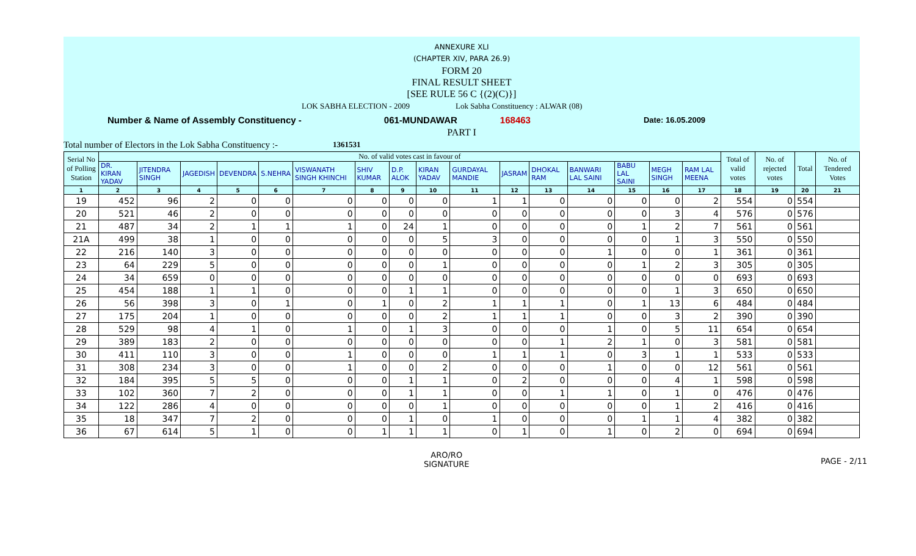ANNEXURE XLI
(CHAPTER XIV, PARA 26.9)
FORM 20
FINAL RESULT SHEET
[SEE RULE 56 C {(2)(C)}]
LOK SABHA ELECTION - 2009 Lok Sabha Constituency : ALWAR (08)
Number & Name of Assembly Constituency - 061-MUNDAWAR 168463 Date: 16.05.2009
PART I
Total number of Electors in the Lok Sabha Constituency :- 1361531
| Serial No of Polling Station | No. of valid votes cast in favour of | | | | | | | | | | | | | | | | Total of valid votes | No. of rejected votes | Total | No. of Tendered Votes |
| --- | --- | --- | --- | --- | --- | --- | --- | --- | --- | --- | --- | --- | --- | --- | --- | --- | --- | --- | --- | --- |
| | DR. KIRAN YADAV | JITENDRA SINGH | JAGEDISH | DEVENDRA | S.NEHRA | VISWANATH SINGH KHINCHI | SHIV KUMAR | D.P. ALOK | KIRAN YADAV | GURDAYAL MANDIE | JASRAM | DHOKAL RAM | BANWARI LAL SAINI | BABU LAL SAINI | MEGH SINGH | RAM LAL MEENA | | | | |
| 1 | 2 | 3 | 4 | 5 | 6 | 7 | 8 | 9 | 10 | 11 | 12 | 13 | 14 | 15 | 16 | 17 | 18 | 19 | 20 | 21 |
| 19 | 452 | 96 | 2 | 0 | 0 | 0 | 0 | 0 | 0 | 1 | 1 | 0 | 0 | 0 | 0 | 2 | 554 | 0 | 554 | |
| 20 | 521 | 46 | 2 | 0 | 0 | 0 | 0 | 0 | 0 | 0 | 0 | 0 | 0 | 0 | 3 | 4 | 576 | 0 | 576 | |
| 21 | 487 | 34 | 2 | 1 | 1 | 1 | 0 | 24 | 1 | 0 | 0 | 0 | 0 | 1 | 2 | 7 | 561 | 0 | 561 | |
| 21A | 499 | 38 | 1 | 0 | 0 | 0 | 0 | 0 | 5 | 3 | 0 | 0 | 0 | 0 | 1 | 3 | 550 | 0 | 550 | |
| 22 | 216 | 140 | 3 | 0 | 0 | 0 | 0 | 0 | 0 | 0 | 0 | 0 | 1 | 0 | 0 | 1 | 361 | 0 | 361 | |
| 23 | 64 | 229 | 5 | 0 | 0 | 0 | 0 | 0 | 1 | 0 | 0 | 0 | 0 | 1 | 2 | 3 | 305 | 0 | 305 | |
| 24 | 34 | 659 | 0 | 0 | 0 | 0 | 0 | 0 | 0 | 0 | 0 | 0 | 0 | 0 | 0 | 0 | 693 | 0 | 693 | |
| 25 | 454 | 188 | 1 | 1 | 0 | 0 | 0 | 1 | 1 | 0 | 0 | 0 | 0 | 0 | 1 | 3 | 650 | 0 | 650 | |
| 26 | 56 | 398 | 3 | 0 | 1 | 0 | 1 | 0 | 2 | 1 | 1 | 1 | 0 | 1 | 13 | 6 | 484 | 0 | 484 | |
| 27 | 175 | 204 | 1 | 0 | 0 | 0 | 0 | 0 | 2 | 1 | 1 | 1 | 0 | 0 | 3 | 2 | 390 | 0 | 390 | |
| 28 | 529 | 98 | 4 | 1 | 0 | 1 | 0 | 1 | 3 | 0 | 0 | 0 | 1 | 0 | 5 | 11 | 654 | 0 | 654 | |
| 29 | 389 | 183 | 2 | 0 | 0 | 0 | 0 | 0 | 0 | 0 | 0 | 1 | 2 | 1 | 0 | 3 | 581 | 0 | 581 | |
| 30 | 411 | 110 | 3 | 0 | 0 | 1 | 0 | 0 | 0 | 1 | 1 | 1 | 0 | 3 | 1 | 1 | 533 | 0 | 533 | |
| 31 | 308 | 234 | 3 | 0 | 0 | 1 | 0 | 0 | 2 | 0 | 0 | 0 | 1 | 0 | 0 | 12 | 561 | 0 | 561 | |
| 32 | 184 | 395 | 5 | 5 | 0 | 0 | 0 | 1 | 1 | 0 | 2 | 0 | 0 | 0 | 4 | 1 | 598 | 0 | 598 | |
| 33 | 102 | 360 | 7 | 2 | 0 | 0 | 0 | 1 | 1 | 0 | 0 | 1 | 1 | 0 | 1 | 0 | 476 | 0 | 476 | |
| 34 | 122 | 286 | 4 | 0 | 0 | 0 | 0 | 0 | 1 | 0 | 0 | 0 | 0 | 0 | 1 | 2 | 416 | 0 | 416 | |
| 35 | 18 | 347 | 7 | 2 | 0 | 0 | 0 | 1 | 0 | 1 | 0 | 0 | 0 | 1 | 1 | 4 | 382 | 0 | 382 | |
| 36 | 67 | 614 | 5 | 1 | 0 | 0 | 1 | 1 | 1 | 0 | 1 | 0 | 1 | 0 | 2 | 0 | 694 | 0 | 694 | |
ARO/RO
SIGNATURE
PAGE - 2/11